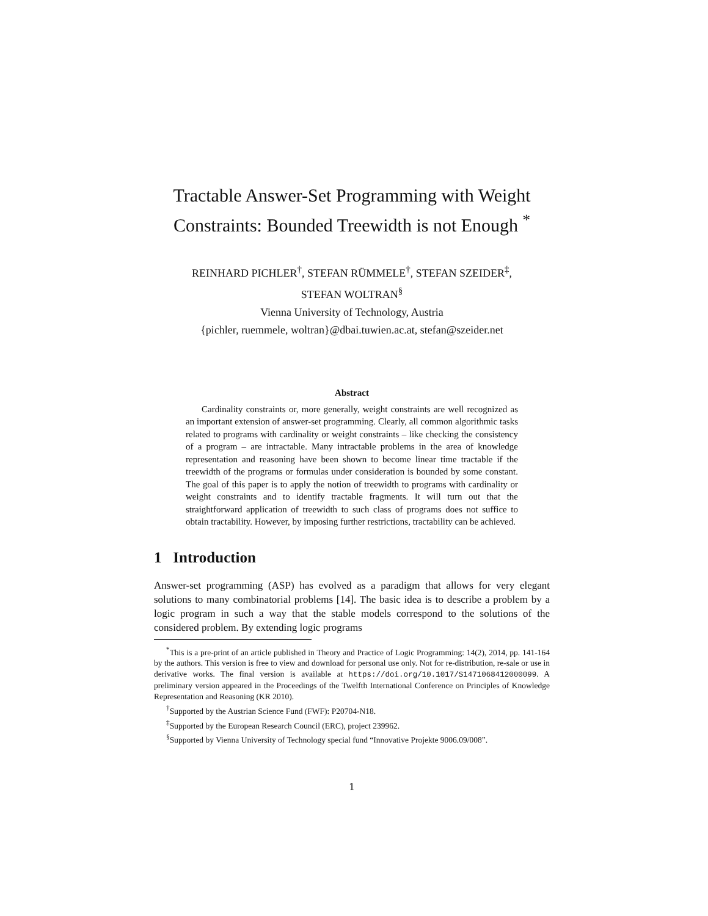Tractable Answer-Set Programming with Weight Constraints: Bounded Treewidth is not Enough <sup>*</sup>
REINHARD PICHLER<sup>†</sup>, STEFAN RÜMMELE<sup>†</sup>, STEFAN SZEIDER<sup>‡</sup>,
STEFAN WOLTRAN<sup>§</sup>
Vienna University of Technology, Austria
{pichler, ruemmele, woltran}@dbai.tuwien.ac.at, stefan@szeider.net
Abstract
Cardinality constraints or, more generally, weight constraints are well recognized as an important extension of answer-set programming. Clearly, all common algorithmic tasks related to programs with cardinality or weight constraints – like checking the consistency of a program – are intractable. Many intractable problems in the area of knowledge representation and reasoning have been shown to become linear time tractable if the treewidth of the programs or formulas under consideration is bounded by some constant. The goal of this paper is to apply the notion of treewidth to programs with cardinality or weight constraints and to identify tractable fragments. It will turn out that the straightforward application of treewidth to such class of programs does not suffice to obtain tractability. However, by imposing further restrictions, tractability can be achieved.
1 Introduction
Answer-set programming (ASP) has evolved as a paradigm that allows for very elegant solutions to many combinatorial problems [14]. The basic idea is to describe a problem by a logic program in such a way that the stable models correspond to the solutions of the considered problem. By extending logic programs
<sup>*</sup> This is a pre-print of an article published in Theory and Practice of Logic Programming: 14(2), 2014, pp. 141-164 by the authors. This version is free to view and download for personal use only. Not for re-distribution, re-sale or use in derivative works. The final version is available at https://doi.org/10.1017/S1471068412000099. A preliminary version appeared in the Proceedings of the Twelfth International Conference on Principles of Knowledge Representation and Reasoning (KR 2010).
<sup>†</sup> Supported by the Austrian Science Fund (FWF): P20704-N18.
<sup>‡</sup> Supported by the European Research Council (ERC), project 239962.
<sup>§</sup> Supported by Vienna University of Technology special fund “Innovative Projekte 9006.09/008”.
1